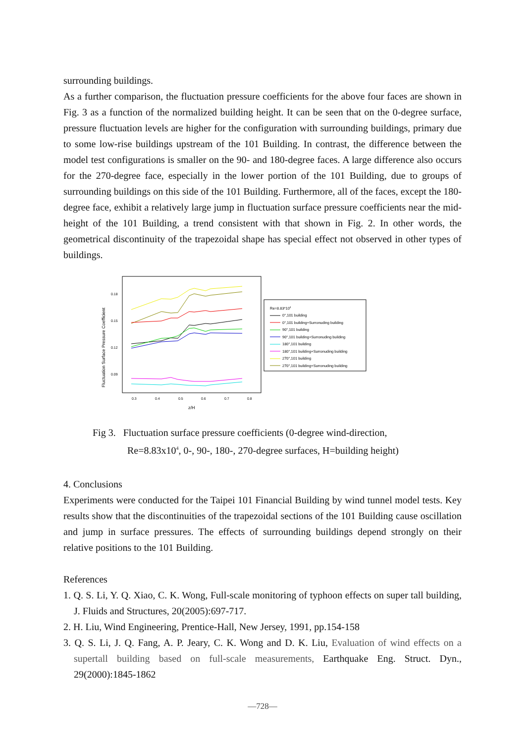surrounding buildings.
As a further comparison, the fluctuation pressure coefficients for the above four faces are shown in Fig. 3 as a function of the normalized building height. It can be seen that on the 0-degree surface, pressure fluctuation levels are higher for the configuration with surrounding buildings, primary due to some low-rise buildings upstream of the 101 Building. In contrast, the difference between the model test configurations is smaller on the 90- and 180-degree faces. A large difference also occurs for the 270-degree face, especially in the lower portion of the 101 Building, due to groups of surrounding buildings on this side of the 101 Building. Furthermore, all of the faces, except the 180-degree face, exhibit a relatively large jump in fluctuation surface pressure coefficients near the mid-height of the 101 Building, a trend consistent with that shown in Fig. 2. In other words, the geometrical discontinuity of the trapezoidal shape has special effect not observed in other types of buildings.
Fluctuation Surface Pressure Coefficient
0.18
0.15
0.12
0.09
0.3
0.4
0.5
0.6
0.7
0.8
z/H
Re=8.83*104
0°,101 building
0°,101 building+Surronuding building
90°,101 building
90°,101 building+Surronuding building
180°,101 building
180°,101 building+Surronuding building
270°,101 building
270°,101 building+Surronuding building
Fig 3. Fluctuation surface pressure coefficients (0-degree wind-direction,
Re=8.83x10<sup>4</sup>, 0-, 90-, 180-, 270-degree surfaces, H=building height)
4. Conclusions
Experiments were conducted for the Taipei 101 Financial Building by wind tunnel model tests. Key results show that the discontinuities of the trapezoidal sections of the 101 Building cause oscillation and jump in surface pressures. The effects of surrounding buildings depend strongly on their relative positions to the 101 Building.
References
1. Q. S. Li, Y. Q. Xiao, C. K. Wong, Full-scale monitoring of typhoon effects on super tall building, J. Fluids and Structures, 20(2005):697-717.
2. H. Liu, Wind Engineering, Prentice-Hall, New Jersey, 1991, pp.154-158
3. Q. S. Li, J. Q. Fang, A. P. Jeary, C. K. Wong and D. K. Liu, Evaluation of wind effects on a supertall building based on full-scale measurements, Earthquake Eng. Struct. Dyn., 29(2000):1845-1862
—728—